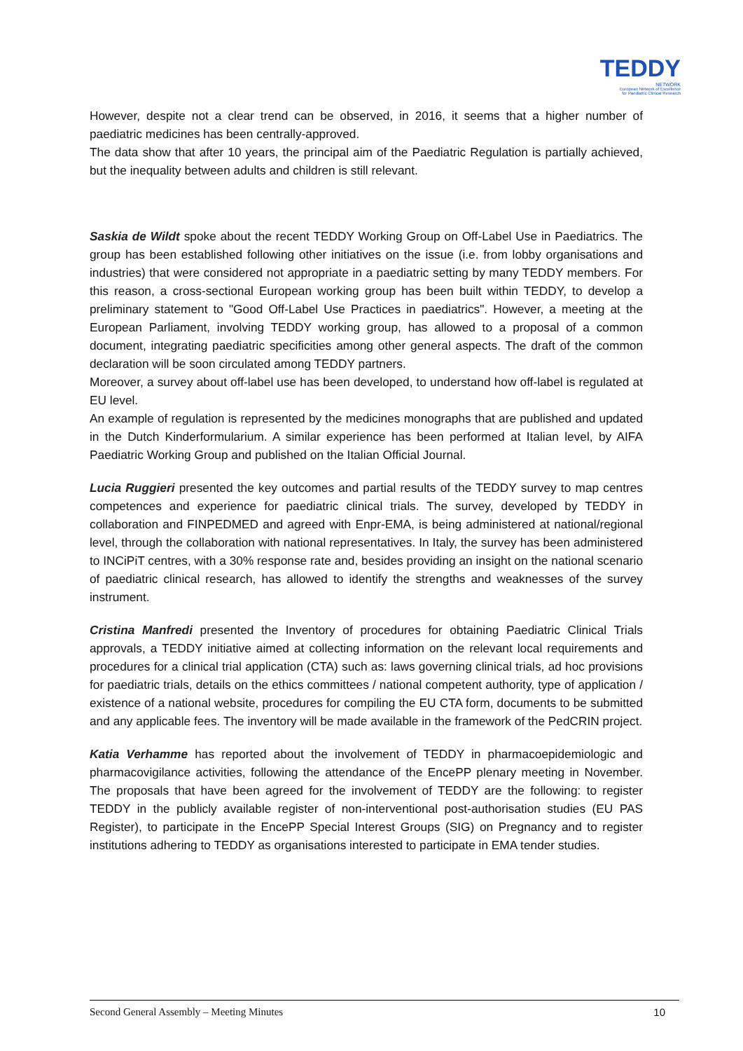TEDDY
NETWORK
European Network of Excellence
for Paediatric Clinical Research
However, despite not a clear trend can be observed, in 2016, it seems that a higher number of paediatric medicines has been centrally-approved.
The data show that after 10 years, the principal aim of the Paediatric Regulation is partially achieved, but the inequality between adults and children is still relevant.
Saskia de Wildt spoke about the recent TEDDY Working Group on Off-Label Use in Paediatrics. The group has been established following other initiatives on the issue (i.e. from lobby organisations and industries) that were considered not appropriate in a paediatric setting by many TEDDY members. For this reason, a cross-sectional European working group has been built within TEDDY, to develop a preliminary statement to "Good Off-Label Use Practices in paediatrics". However, a meeting at the European Parliament, involving TEDDY working group, has allowed to a proposal of a common document, integrating paediatric specificities among other general aspects. The draft of the common declaration will be soon circulated among TEDDY partners.
Moreover, a survey about off-label use has been developed, to understand how off-label is regulated at EU level.
An example of regulation is represented by the medicines monographs that are published and updated in the Dutch Kinderformularium. A similar experience has been performed at Italian level, by AIFA Paediatric Working Group and published on the Italian Official Journal.
Lucia Ruggieri presented the key outcomes and partial results of the TEDDY survey to map centres competences and experience for paediatric clinical trials. The survey, developed by TEDDY in collaboration and FINPEDMED and agreed with Enpr-EMA, is being administered at national/regional level, through the collaboration with national representatives. In Italy, the survey has been administered to INCiPiT centres, with a 30% response rate and, besides providing an insight on the national scenario of paediatric clinical research, has allowed to identify the strengths and weaknesses of the survey instrument.
Cristina Manfredi presented the Inventory of procedures for obtaining Paediatric Clinical Trials approvals, a TEDDY initiative aimed at collecting information on the relevant local requirements and procedures for a clinical trial application (CTA) such as: laws governing clinical trials, ad hoc provisions for paediatric trials, details on the ethics committees / national competent authority, type of application / existence of a national website, procedures for compiling the EU CTA form, documents to be submitted and any applicable fees. The inventory will be made available in the framework of the PedCRIN project.
Katia Verhamme has reported about the involvement of TEDDY in pharmacoepidemiologic and pharmacovigilance activities, following the attendance of the EncePP plenary meeting in November. The proposals that have been agreed for the involvement of TEDDY are the following: to register TEDDY in the publicly available register of non-interventional post-authorisation studies (EU PAS Register), to participate in the EncePP Special Interest Groups (SIG) on Pregnancy and to register institutions adhering to TEDDY as organisations interested to participate in EMA tender studies.
Second General Assembly – Meeting Minutes 10